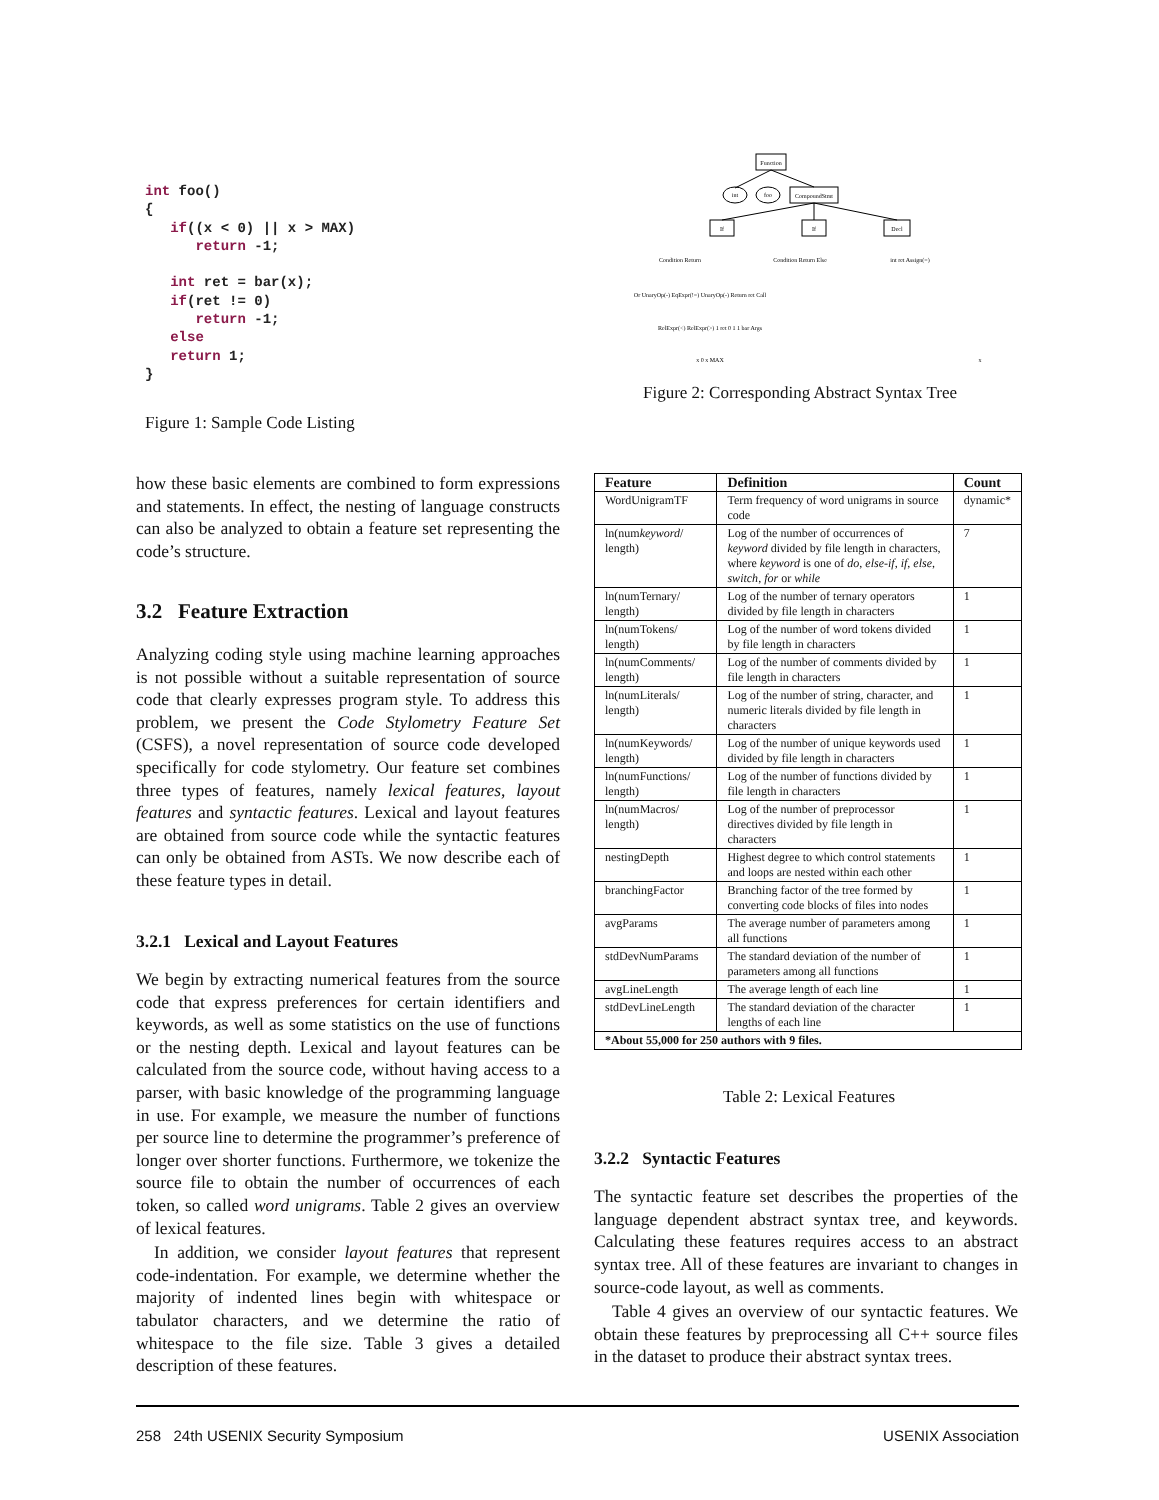int foo()
{
   if((x < 0) || x > MAX)
      return -1;

   int ret = bar(x);
   if(ret != 0)
      return -1;
   else
   return 1;
}
Figure 1: Sample Code Listing
Function
CompoundStmt
If
If
Decl
int
foo
Condition Return
Condition Return Else
int ret Assign(=)
Or UnaryOp(-) EqExpr(!=) UnaryOp(-) Return ret Call
RelExpr(<) RelExpr(>) 1 ret 0 1 1 bar Args
x 0 x MAX
x
Figure 2: Corresponding Abstract Syntax Tree
how these basic elements are combined to form expressions and statements. In effect, the nesting of language constructs can also be analyzed to obtain a feature set representing the code’s structure.
3.2 Feature Extraction
Analyzing coding style using machine learning approaches is not possible without a suitable representation of source code that clearly expresses program style. To address this problem, we present the Code Stylometry Feature Set (CSFS), a novel representation of source code developed specifically for code stylometry. Our feature set combines three types of features, namely lexical features, layout features and syntactic features. Lexical and layout features are obtained from source code while the syntactic features can only be obtained from ASTs. We now describe each of these feature types in detail.
3.2.1 Lexical and Layout Features
We begin by extracting numerical features from the source code that express preferences for certain identifiers and keywords, as well as some statistics on the use of functions or the nesting depth. Lexical and layout features can be calculated from the source code, without having access to a parser, with basic knowledge of the programming language in use. For example, we measure the number of functions per source line to determine the programmer’s preference of longer over shorter functions. Furthermore, we tokenize the source file to obtain the number of occurrences of each token, so called word unigrams. Table 2 gives an overview of lexical features.
In addition, we consider layout features that represent code-indentation. For example, we determine whether the majority of indented lines begin with whitespace or tabulator characters, and we determine the ratio of whitespace to the file size. Table 3 gives a detailed description of these features.
| Feature | Definition | Count |
| --- | --- | --- |
| WordUnigramTF | Term frequency of word unigrams in source code | dynamic* |
| ln(num keyword / length) | Log of the number of occurrences of keyword divided by file length in characters, where keyword is one of do , else-if , if , else , switch , for or while | 7 |
| ln(numTernary/ length) | Log of the number of ternary operators divided by file length in characters | 1 |
| ln(numTokens/ length) | Log of the number of word tokens divided by file length in characters | 1 |
| ln(numComments/ length) | Log of the number of comments divided by file length in characters | 1 |
| ln(numLiterals/ length) | Log of the number of string, character, and numeric literals divided by file length in characters | 1 |
| ln(numKeywords/ length) | Log of the number of unique keywords used divided by file length in characters | 1 |
| ln(numFunctions/ length) | Log of the number of functions divided by file length in characters | 1 |
| ln(numMacros/ length) | Log of the number of preprocessor directives divided by file length in characters | 1 |
| nestingDepth | Highest degree to which control statements and loops are nested within each other | 1 |
| branchingFactor | Branching factor of the tree formed by converting code blocks of files into nodes | 1 |
| avgParams | The average number of parameters among all functions | 1 |
| stdDevNumParams | The standard deviation of the number of parameters among all functions | 1 |
| avgLineLength | The average length of each line | 1 |
| stdDevLineLength | The standard deviation of the character lengths of each line | 1 |
| *About 55,000 for 250 authors with 9 files. | | |
Table 2: Lexical Features
3.2.2 Syntactic Features
The syntactic feature set describes the properties of the language dependent abstract syntax tree, and keywords. Calculating these features requires access to an abstract syntax tree. All of these features are invariant to changes in source-code layout, as well as comments.
Table 4 gives an overview of our syntactic features. We obtain these features by preprocessing all C++ source files in the dataset to produce their abstract syntax trees.
258 24th USENIX Security Symposium USENIX Association